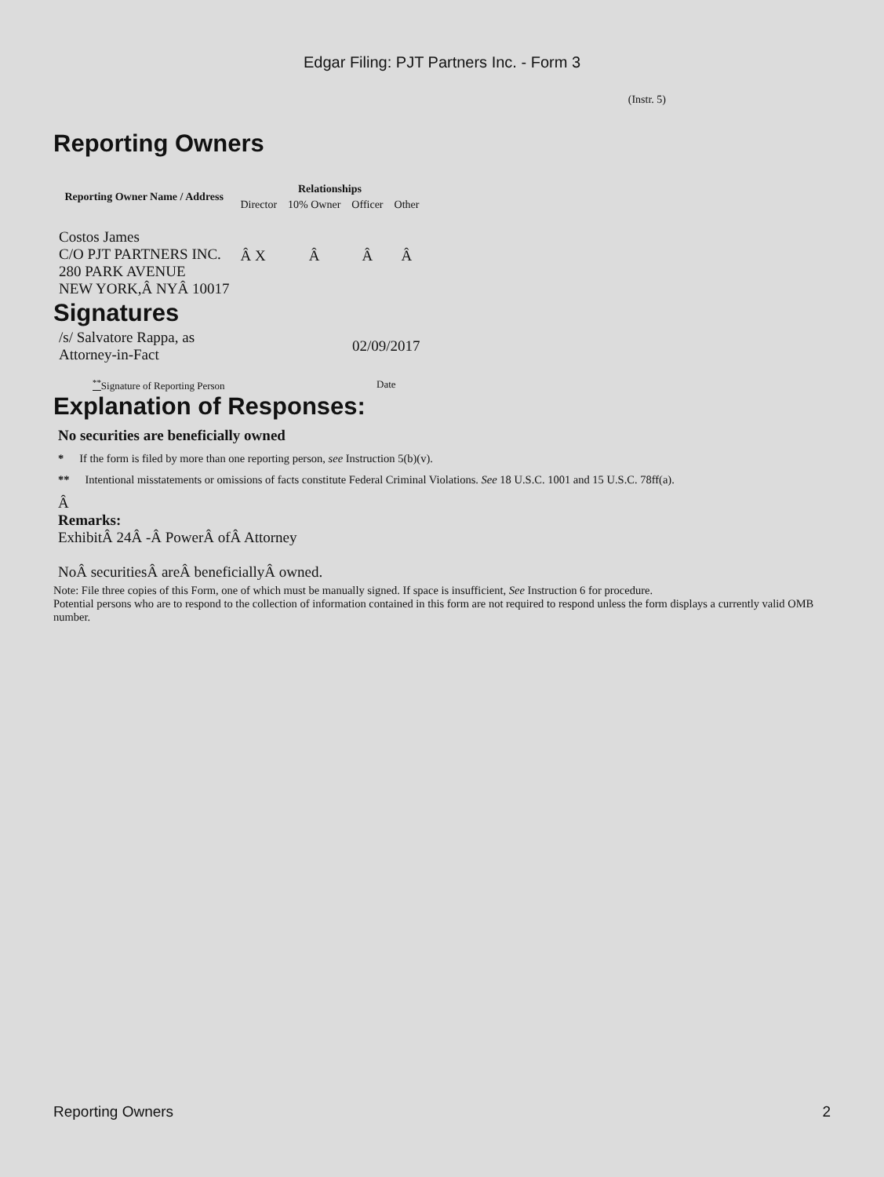Edgar Filing: PJT Partners Inc. - Form 3
(Instr. 5)
Reporting Owners
| Reporting Owner Name / Address | Relationships | | | |
| --- | --- | --- | --- | --- |
| | Director | 10% Owner | Officer | Other |
| Costos James C/O PJT PARTNERS INC. 280 PARK AVENUE NEW YORK,Â NYÂ 10017 | Â X | Â | Â | Â |
Signatures
| /s/ Salvatore Rappa, as Attorney-in-Fact | 02/09/2017 |
| <sup>**</sup> Signature of Reporting Person | Date |
Explanation of Responses:
No securities are beneficially owned
* If the form is filed by more than one reporting person, see Instruction 5(b)(v).
** Intentional misstatements or omissions of facts constitute Federal Criminal Violations. See 18 U.S.C. 1001 and 15 U.S.C. 78ff(a).
Â
Remarks:
ExhibitÂ 24Â -Â PowerÂ ofÂ Attorney
NoÂ securitiesÂ areÂ beneficiallyÂ owned.
Note: File three copies of this Form, one of which must be manually signed. If space is insufficient, See Instruction 6 for procedure.
Potential persons who are to respond to the collection of information contained in this form are not required to respond unless the form displays a currently valid OMB number.
Reporting Owners 2